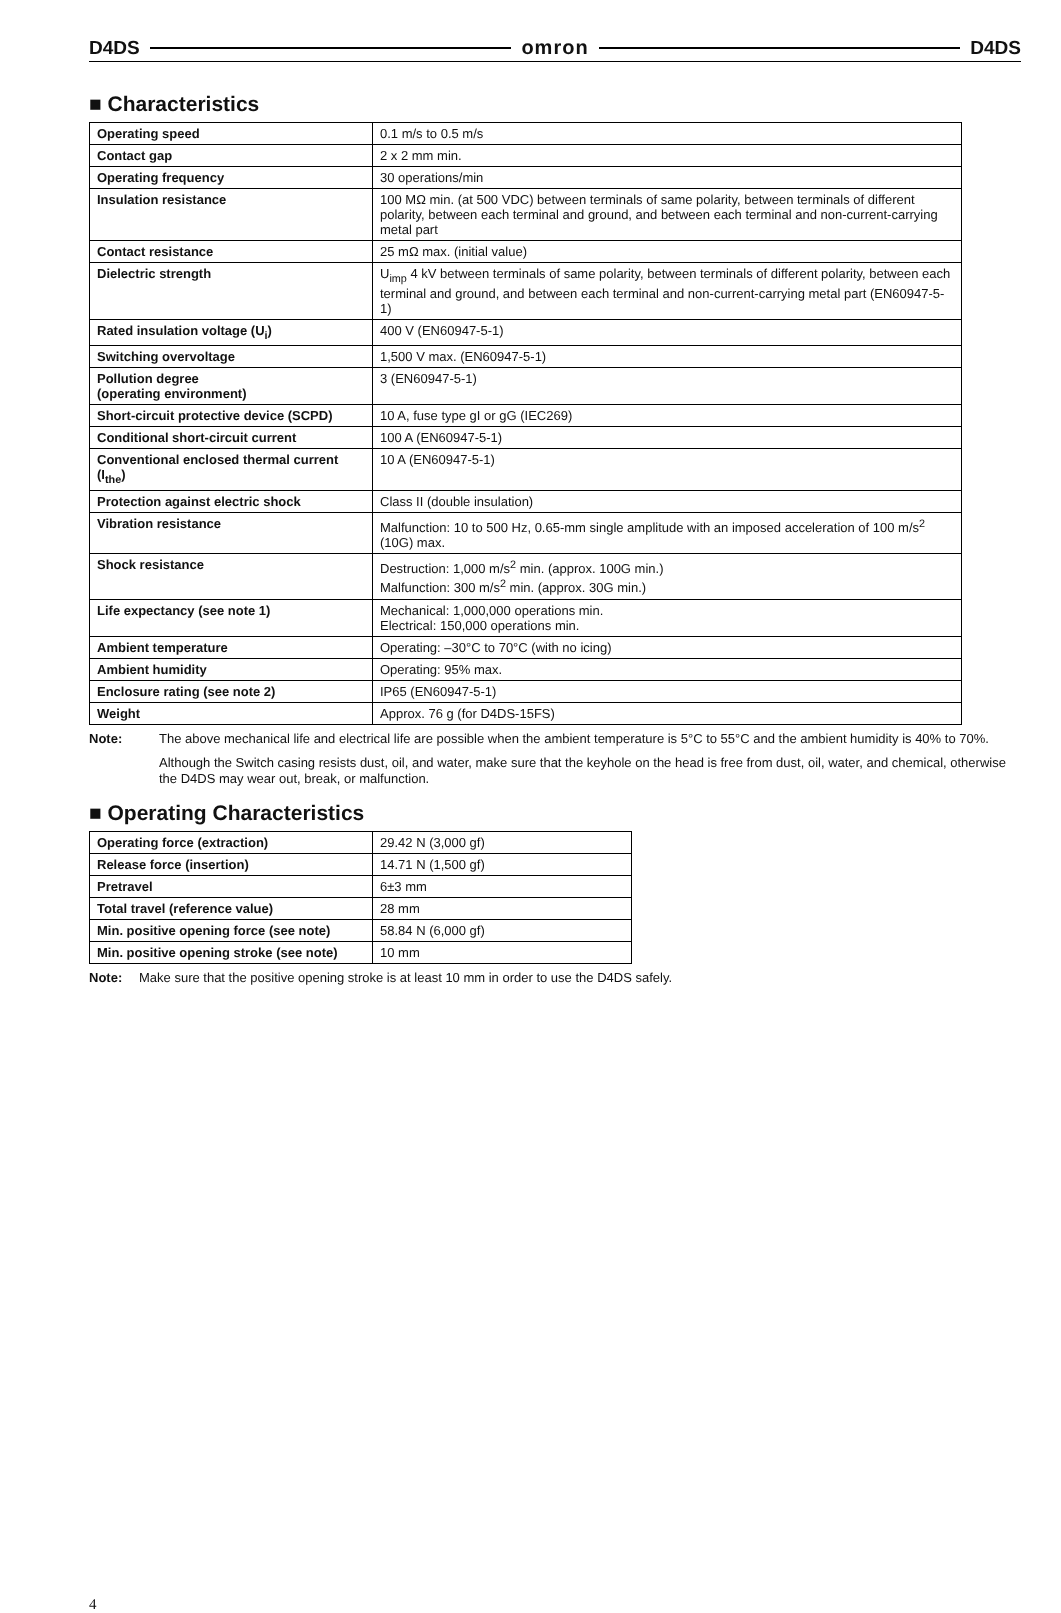D4DS omron D4DS
■ Characteristics
| Operating speed | 0.1 m/s to 0.5 m/s |
| Contact gap | 2 x 2 mm min. |
| Operating frequency | 30 operations/min |
| Insulation resistance | 100 MΩ min. (at 500 VDC) between terminals of same polarity, between terminals of different polarity, between each terminal and ground, and between each terminal and non-current-carrying metal part |
| Contact resistance | 25 mΩ max. (initial value) |
| Dielectric strength | U<sub>imp</sub> 4 kV between terminals of same polarity, between terminals of different polarity, between each terminal and ground, and between each terminal and non-current-carrying metal part (EN60947-5-1) |
| Rated insulation voltage (U<sub>i</sub>) | 400 V (EN60947-5-1) |
| Switching overvoltage | 1,500 V max. (EN60947-5-1) |
| Pollution degree (operating environment) | 3 (EN60947-5-1) |
| Short-circuit protective device (SCPD) | 10 A, fuse type gI or gG (IEC269) |
| Conditional short-circuit current | 100 A (EN60947-5-1) |
| Conventional enclosed thermal current (I<sub>the</sub>) | 10 A (EN60947-5-1) |
| Protection against electric shock | Class II (double insulation) |
| Vibration resistance | Malfunction: 10 to 500 Hz, 0.65-mm single amplitude with an imposed acceleration of 100 m/s<sup>2</sup> (10G) max. |
| Shock resistance | Destruction: 1,000 m/s<sup>2</sup> min. (approx. 100G min.) Malfunction: 300 m/s<sup>2</sup> min. (approx. 30G min.) |
| Life expectancy (see note 1) | Mechanical: 1,000,000 operations min. Electrical: 150,000 operations min. |
| Ambient temperature | Operating: –30°C to 70°C (with no icing) |
| Ambient humidity | Operating: 95% max. |
| Enclosure rating (see note 2) | IP65 (EN60947-5-1) |
| Weight | Approx. 76 g (for D4DS-15FS) |
Note: The above mechanical life and electrical life are possible when the ambient temperature is 5°C to 55°C and the ambient humidity is 40% to 70%.
Although the Switch casing resists dust, oil, and water, make sure that the keyhole on the head is free from dust, oil, water, and chemical, otherwise the D4DS may wear out, break, or malfunction.
■ Operating Characteristics
| Operating force (extraction) | 29.42 N (3,000 gf) |
| Release force (insertion) | 14.71 N (1,500 gf) |
| Pretravel | 6±3 mm |
| Total travel (reference value) | 28 mm |
| Min. positive opening force (see note) | 58.84 N (6,000 gf) |
| Min. positive opening stroke (see note) | 10 mm |
Note: Make sure that the positive opening stroke is at least 10 mm in order to use the D4DS safely.
4